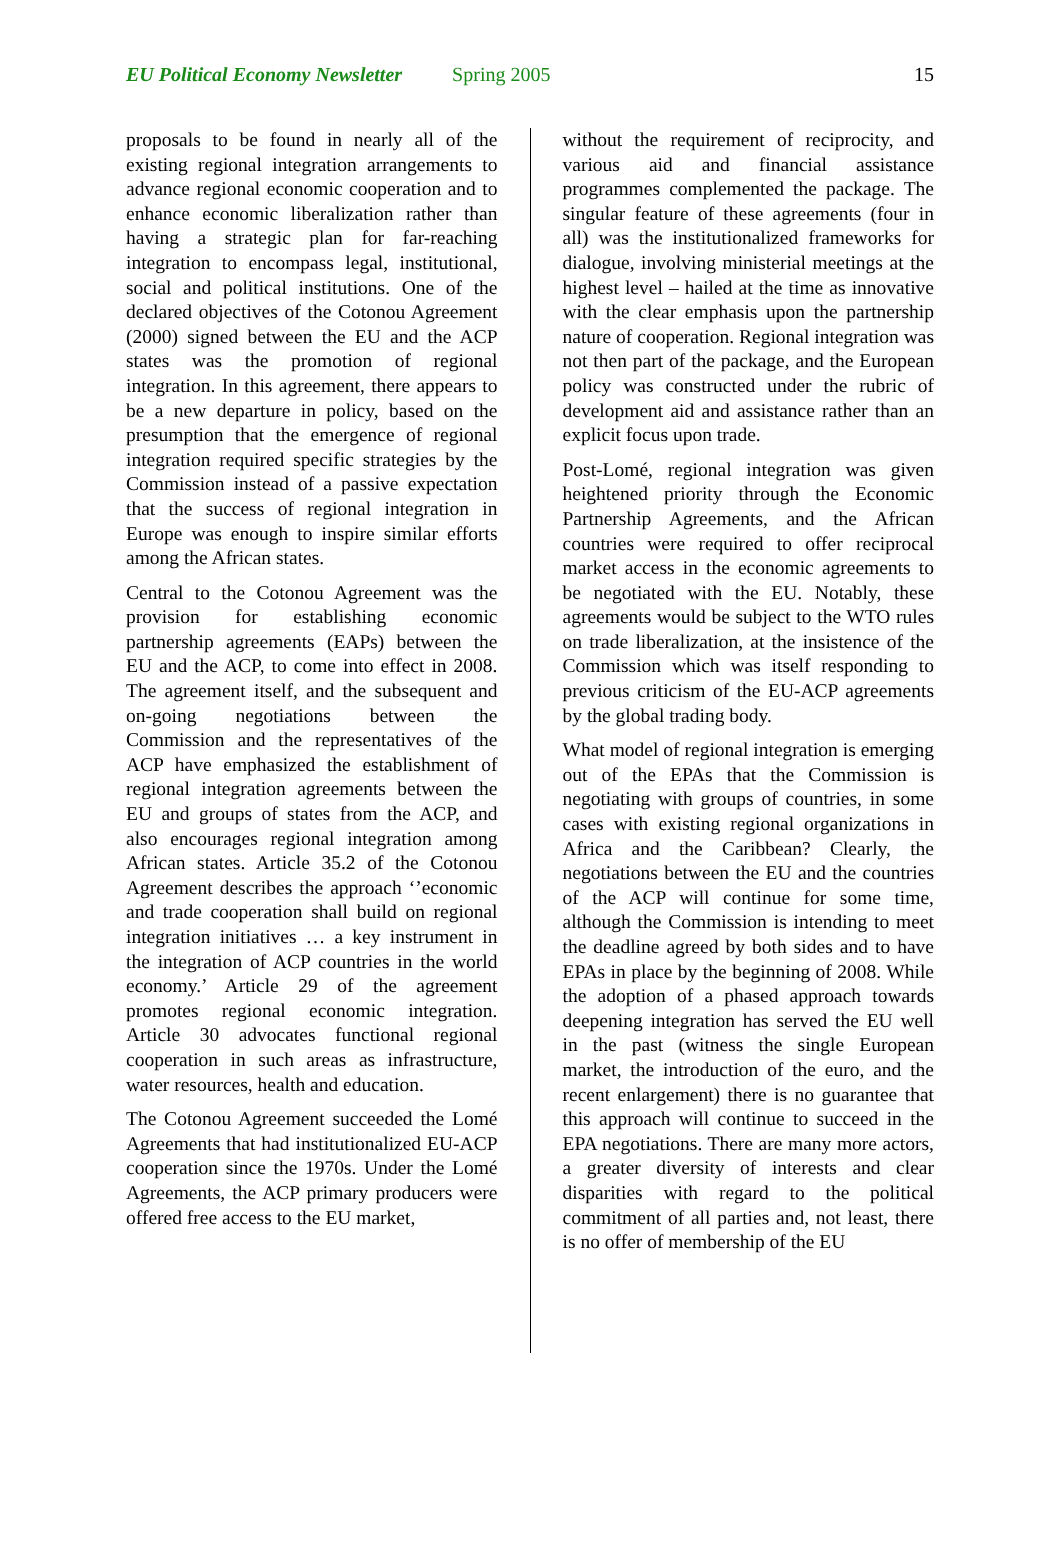EU Political Economy Newsletter Spring 2005 15
proposals to be found in nearly all of the existing regional integration arrangements to advance regional economic cooperation and to enhance economic liberalization rather than having a strategic plan for far-reaching integration to encompass legal, institutional, social and political institutions. One of the declared objectives of the Cotonou Agreement (2000) signed between the EU and the ACP states was the promotion of regional integration. In this agreement, there appears to be a new departure in policy, based on the presumption that the emergence of regional integration required specific strategies by the Commission instead of a passive expectation that the success of regional integration in Europe was enough to inspire similar efforts among the African states.
Central to the Cotonou Agreement was the provision for establishing economic partnership agreements (EAPs) between the EU and the ACP, to come into effect in 2008. The agreement itself, and the subsequent and on-going negotiations between the Commission and the representatives of the ACP have emphasized the establishment of regional integration agreements between the EU and groups of states from the ACP, and also encourages regional integration among African states. Article 35.2 of the Cotonou Agreement describes the approach ‘’economic and trade cooperation shall build on regional integration initiatives … a key instrument in the integration of ACP countries in the world economy.’ Article 29 of the agreement promotes regional economic integration. Article 30 advocates functional regional cooperation in such areas as infrastructure, water resources, health and education.
The Cotonou Agreement succeeded the Lomé Agreements that had institutionalized EU-ACP cooperation since the 1970s. Under the Lomé Agreements, the ACP primary producers were offered free access to the EU market,
without the requirement of reciprocity, and various aid and financial assistance programmes complemented the package. The singular feature of these agreements (four in all) was the institutionalized frameworks for dialogue, involving ministerial meetings at the highest level – hailed at the time as innovative with the clear emphasis upon the partnership nature of cooperation. Regional integration was not then part of the package, and the European policy was constructed under the rubric of development aid and assistance rather than an explicit focus upon trade.
Post-Lomé, regional integration was given heightened priority through the Economic Partnership Agreements, and the African countries were required to offer reciprocal market access in the economic agreements to be negotiated with the EU. Notably, these agreements would be subject to the WTO rules on trade liberalization, at the insistence of the Commission which was itself responding to previous criticism of the EU-ACP agreements by the global trading body.
What model of regional integration is emerging out of the EPAs that the Commission is negotiating with groups of countries, in some cases with existing regional organizations in Africa and the Caribbean? Clearly, the negotiations between the EU and the countries of the ACP will continue for some time, although the Commission is intending to meet the deadline agreed by both sides and to have EPAs in place by the beginning of 2008. While the adoption of a phased approach towards deepening integration has served the EU well in the past (witness the single European market, the introduction of the euro, and the recent enlargement) there is no guarantee that this approach will continue to succeed in the EPA negotiations. There are many more actors, a greater diversity of interests and clear disparities with regard to the political commitment of all parties and, not least, there is no offer of membership of the EU